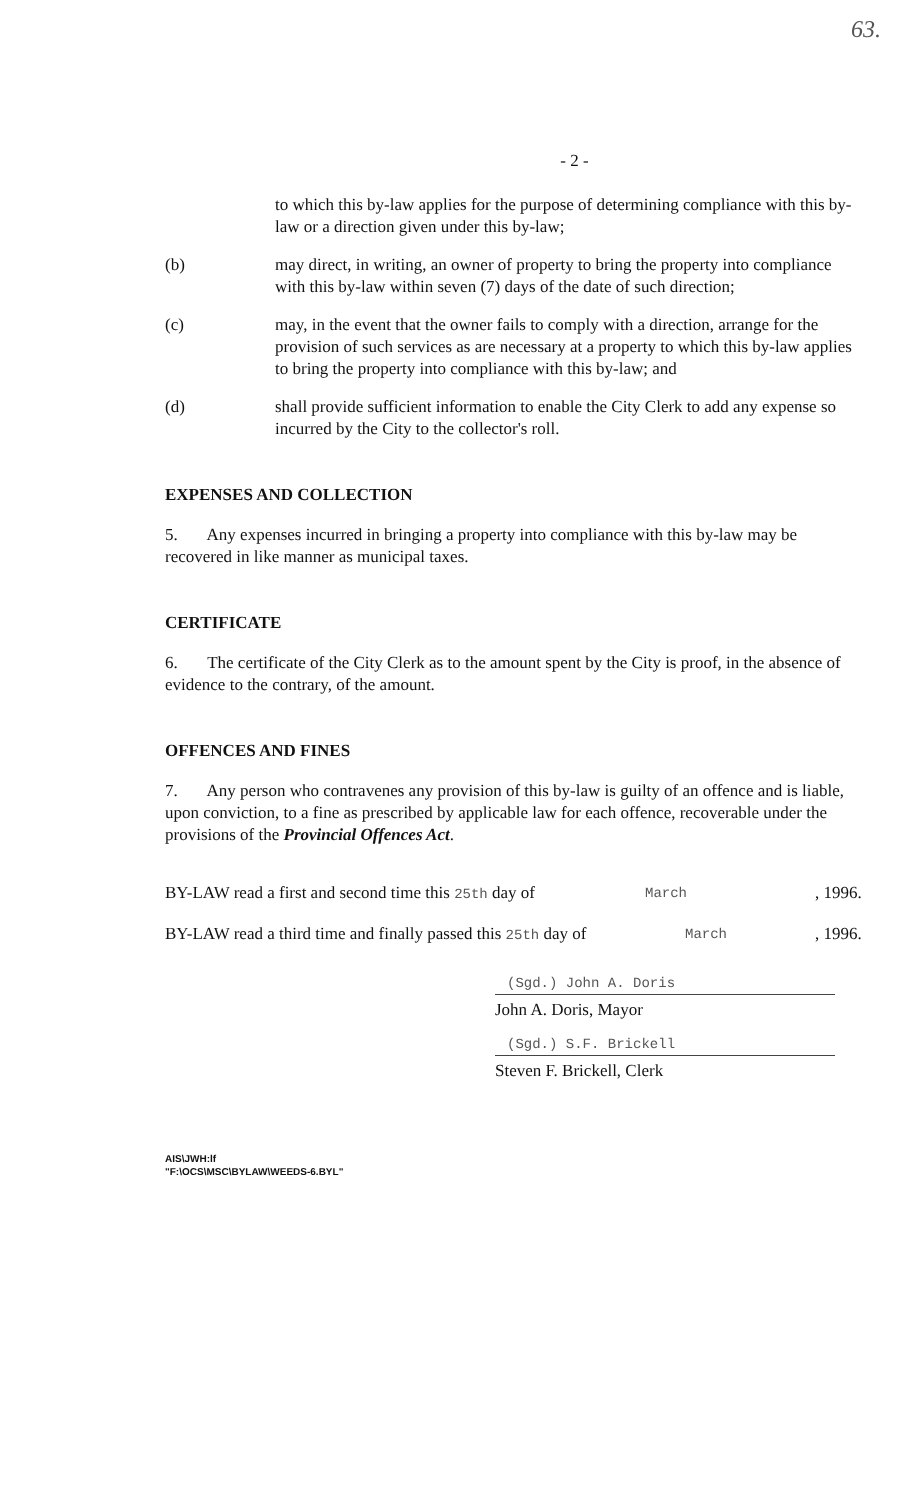63.
- 2 -
to which this by-law applies for the purpose of determining compliance with this by-law or a direction given under this by-law;
(b) may direct, in writing, an owner of property to bring the property into compliance with this by-law within seven (7) days of the date of such direction;
(c) may, in the event that the owner fails to comply with a direction, arrange for the provision of such services as are necessary at a property to which this by-law applies to bring the property into compliance with this by-law; and
(d) shall provide sufficient information to enable the City Clerk to add any expense so incurred by the City to the collector's roll.
EXPENSES AND COLLECTION
5. Any expenses incurred in bringing a property into compliance with this by-law may be recovered in like manner as municipal taxes.
CERTIFICATE
6. The certificate of the City Clerk as to the amount spent by the City is proof, in the absence of evidence to the contrary, of the amount.
OFFENCES AND FINES
7. Any person who contravenes any provision of this by-law is guilty of an offence and is liable, upon conviction, to a fine as prescribed by applicable law for each offence, recoverable under the provisions of the Provincial Offences Act.
BY-LAW read a first and second time this 25th day of March, 1996.
BY-LAW read a third time and finally passed this 25th day of March, 1996.
(Sgd.) John A. Doris
John A. Doris, Mayor
(Sgd.) S.F. Brickell
Steven F. Brickell, Clerk
AIS\JWH:lf
"F:\OCS\MSC\BYLAW\WEEDS-6.BYL"